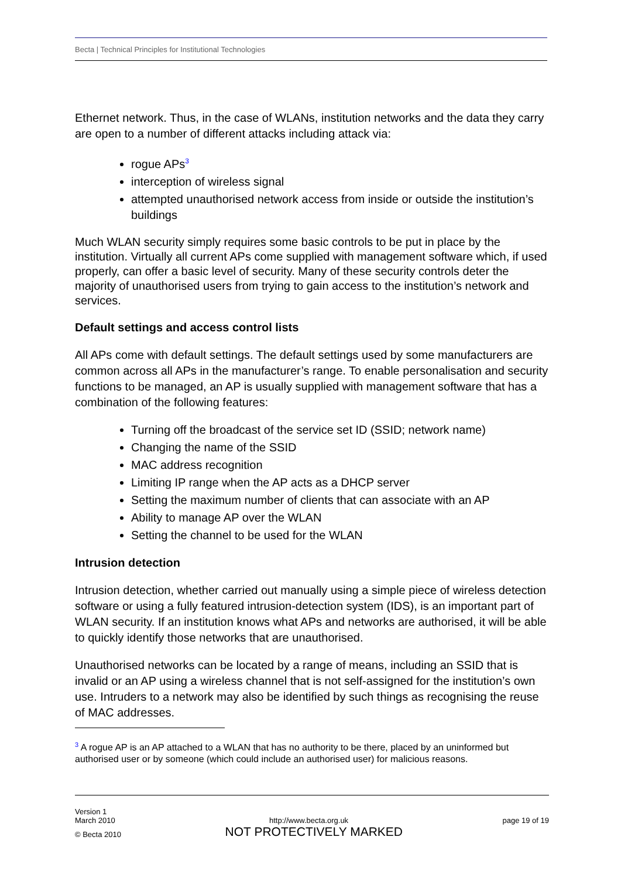Becta | Technical Principles for Institutional Technologies
Ethernet network. Thus, in the case of WLANs, institution networks and the data they carry are open to a number of different attacks including attack via:
rogue APs<sup>3</sup>
interception of wireless signal
attempted unauthorised network access from inside or outside the institution’s buildings
Much WLAN security simply requires some basic controls to be put in place by the institution. Virtually all current APs come supplied with management software which, if used properly, can offer a basic level of security. Many of these security controls deter the majority of unauthorised users from trying to gain access to the institution’s network and services.
Default settings and access control lists
All APs come with default settings. The default settings used by some manufacturers are common across all APs in the manufacturer’s range. To enable personalisation and security functions to be managed, an AP is usually supplied with management software that has a combination of the following features:
Turning off the broadcast of the service set ID (SSID; network name)
Changing the name of the SSID
MAC address recognition
Limiting IP range when the AP acts as a DHCP server
Setting the maximum number of clients that can associate with an AP
Ability to manage AP over the WLAN
Setting the channel to be used for the WLAN
Intrusion detection
Intrusion detection, whether carried out manually using a simple piece of wireless detection software or using a fully featured intrusion-detection system (IDS), is an important part of WLAN security. If an institution knows what APs and networks are authorised, it will be able to quickly identify those networks that are unauthorised.
Unauthorised networks can be located by a range of means, including an SSID that is invalid or an AP using a wireless channel that is not self-assigned for the institution’s own use. Intruders to a network may also be identified by such things as recognising the reuse of MAC addresses.
<sup>3</sup> A rogue AP is an AP attached to a WLAN that has no authority to be there, placed by an uninformed but authorised user or by someone (which could include an authorised user) for malicious reasons.
Version 1
March 2010 http://www.becta.org.uk page 19 of 19
© Becta 2010 NOT PROTECTIVELY MARKED